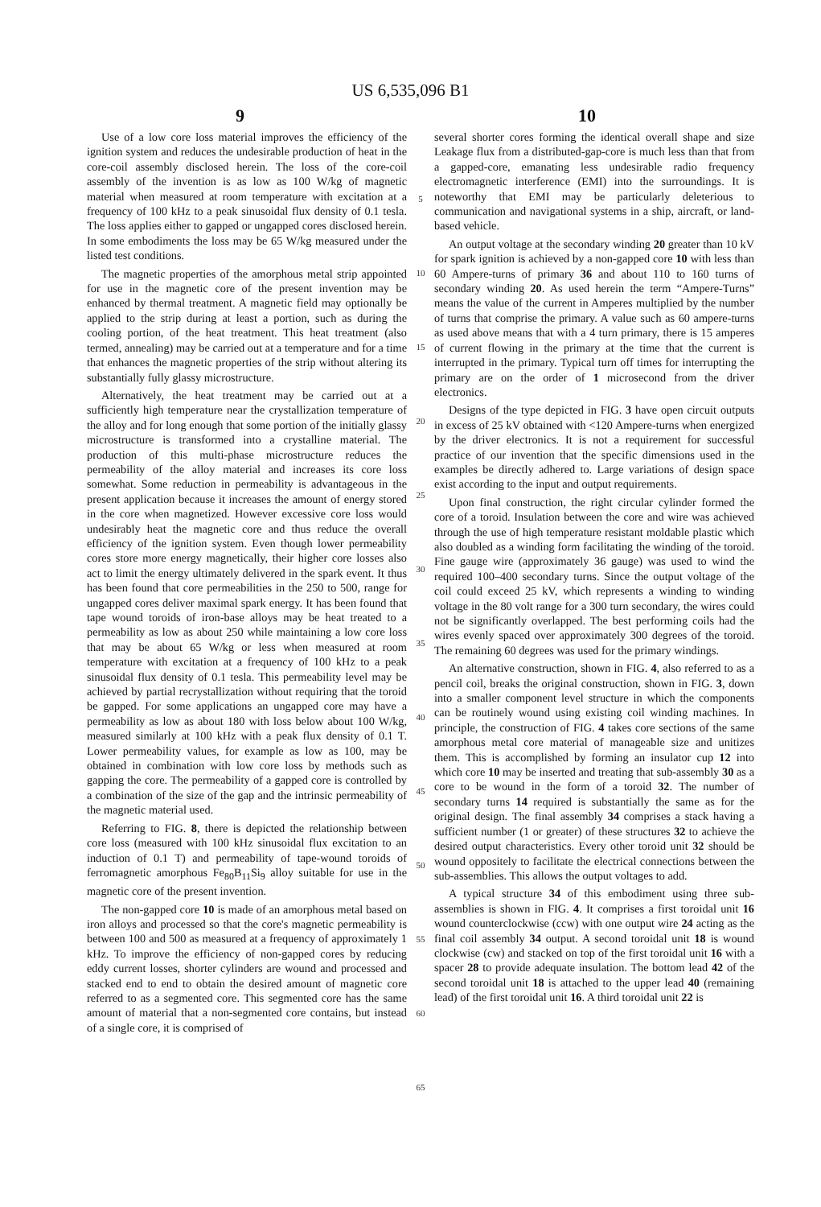US 6,535,096 B1
9 10
Use of a low core loss material improves the efficiency of the ignition system and reduces the undesirable production of heat in the core-coil assembly disclosed herein. The loss of the core-coil assembly of the invention is as low as 100 W/kg of magnetic material when measured at room temperature with excitation at a frequency of 100 kHz to a peak sinusoidal flux density of 0.1 tesla. The loss applies either to gapped or ungapped cores disclosed herein. In some embodiments the loss may be 65 W/kg measured under the listed test conditions.
The magnetic properties of the amorphous metal strip appointed for use in the magnetic core of the present invention may be enhanced by thermal treatment. A magnetic field may optionally be applied to the strip during at least a portion, such as during the cooling portion, of the heat treatment. This heat treatment (also termed, annealing) may be carried out at a temperature and for a time that enhances the magnetic properties of the strip without altering its substantially fully glassy microstructure.
Alternatively, the heat treatment may be carried out at a sufficiently high temperature near the crystallization temperature of the alloy and for long enough that some portion of the initially glassy microstructure is transformed into a crystalline material. The production of this multi-phase microstructure reduces the permeability of the alloy material and increases its core loss somewhat. Some reduction in permeability is advantageous in the present application because it increases the amount of energy stored in the core when magnetized. However excessive core loss would undesirably heat the magnetic core and thus reduce the overall efficiency of the ignition system. Even though lower permeability cores store more energy magnetically, their higher core losses also act to limit the energy ultimately delivered in the spark event. It thus has been found that core permeabilities in the 250 to 500, range for ungapped cores deliver maximal spark energy. It has been found that tape wound toroids of iron-base alloys may be heat treated to a permeability as low as about 250 while maintaining a low core loss that may be about 65 W/kg or less when measured at room temperature with excitation at a frequency of 100 kHz to a peak sinusoidal flux density of 0.1 tesla. This permeability level may be achieved by partial recrystallization without requiring that the toroid be gapped. For some applications an ungapped core may have a permeability as low as about 180 with loss below about 100 W/kg, measured similarly at 100 kHz with a peak flux density of 0.1 T. Lower permeability values, for example as low as 100, may be obtained in combination with low core loss by methods such as gapping the core. The permeability of a gapped core is controlled by a combination of the size of the gap and the intrinsic permeability of the magnetic material used.
Referring to FIG. 8, there is depicted the relationship between core loss (measured with 100 kHz sinusoidal flux excitation to an induction of 0.1 T) and permeability of tape-wound toroids of ferromagnetic amorphous Fe<sub>80</sub>B<sub>11</sub>Si<sub>9</sub> alloy suitable for use in the magnetic core of the present invention.
The non-gapped core 10 is made of an amorphous metal based on iron alloys and processed so that the core's magnetic permeability is between 100 and 500 as measured at a frequency of approximately 1 kHz. To improve the efficiency of non-gapped cores by reducing eddy current losses, shorter cylinders are wound and processed and stacked end to end to obtain the desired amount of magnetic core referred to as a segmented core. This segmented core has the same amount of material that a non-segmented core contains, but instead of a single core, it is comprised of
5
10
15
20
25
30
35
40
45
50
55
60
65
several shorter cores forming the identical overall shape and size Leakage flux from a distributed-gap-core is much less than that from a gapped-core, emanating less undesirable radio frequency electromagnetic interference (EMI) into the surroundings. It is noteworthy that EMI may be particularly deleterious to communication and navigational systems in a ship, aircraft, or land-based vehicle.
An output voltage at the secondary winding 20 greater than 10 kV for spark ignition is achieved by a non-gapped core 10 with less than 60 Ampere-turns of primary 36 and about 110 to 160 turns of secondary winding 20. As used herein the term “Ampere-Turns” means the value of the current in Amperes multiplied by the number of turns that comprise the primary. A value such as 60 ampere-turns as used above means that with a 4 turn primary, there is 15 amperes of current flowing in the primary at the time that the current is interrupted in the primary. Typical turn off times for interrupting the primary are on the order of 1 microsecond from the driver electronics.
Designs of the type depicted in FIG. 3 have open circuit outputs in excess of 25 kV obtained with <120 Ampere-turns when energized by the driver electronics. It is not a requirement for successful practice of our invention that the specific dimensions used in the examples be directly adhered to. Large variations of design space exist according to the input and output requirements.
Upon final construction, the right circular cylinder formed the core of a toroid. Insulation between the core and wire was achieved through the use of high temperature resistant moldable plastic which also doubled as a winding form facilitating the winding of the toroid. Fine gauge wire (approximately 36 gauge) was used to wind the required 100–400 secondary turns. Since the output voltage of the coil could exceed 25 kV, which represents a winding to winding voltage in the 80 volt range for a 300 turn secondary, the wires could not be significantly overlapped. The best performing coils had the wires evenly spaced over approximately 300 degrees of the toroid. The remaining 60 degrees was used for the primary windings.
An alternative construction, shown in FIG. 4, also referred to as a pencil coil, breaks the original construction, shown in FIG. 3, down into a smaller component level structure in which the components can be routinely wound using existing coil winding machines. In principle, the construction of FIG. 4 takes core sections of the same amorphous metal core material of manageable size and unitizes them. This is accomplished by forming an insulator cup 12 into which core 10 may be inserted and treating that sub-assembly 30 as a core to be wound in the form of a toroid 32. The number of secondary turns 14 required is substantially the same as for the original design. The final assembly 34 comprises a stack having a sufficient number (1 or greater) of these structures 32 to achieve the desired output characteristics. Every other toroid unit 32 should be wound oppositely to facilitate the electrical connections between the sub-assemblies. This allows the output voltages to add.
A typical structure 34 of this embodiment using three sub-assemblies is shown in FIG. 4. It comprises a first toroidal unit 16 wound counterclockwise (ccw) with one output wire 24 acting as the final coil assembly 34 output. A second toroidal unit 18 is wound clockwise (cw) and stacked on top of the first toroidal unit 16 with a spacer 28 to provide adequate insulation. The bottom lead 42 of the second toroidal unit 18 is attached to the upper lead 40 (remaining lead) of the first toroidal unit 16. A third toroidal unit 22 is